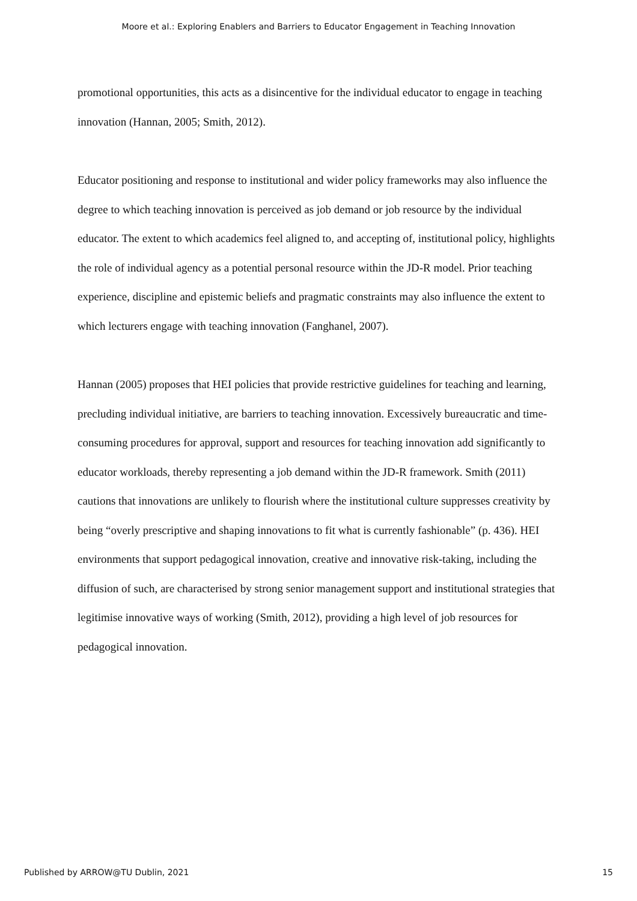Moore et al.: Exploring Enablers and Barriers to Educator Engagement in Teaching Innovation
promotional opportunities, this acts as a disincentive for the individual educator to engage in teaching innovation (Hannan, 2005; Smith, 2012).
Educator positioning and response to institutional and wider policy frameworks may also influence the degree to which teaching innovation is perceived as job demand or job resource by the individual educator. The extent to which academics feel aligned to, and accepting of, institutional policy, highlights the role of individual agency as a potential personal resource within the JD-R model. Prior teaching experience, discipline and epistemic beliefs and pragmatic constraints may also influence the extent to which lecturers engage with teaching innovation (Fanghanel, 2007).
Hannan (2005) proposes that HEI policies that provide restrictive guidelines for teaching and learning, precluding individual initiative, are barriers to teaching innovation. Excessively bureaucratic and time-consuming procedures for approval, support and resources for teaching innovation add significantly to educator workloads, thereby representing a job demand within the JD-R framework. Smith (2011) cautions that innovations are unlikely to flourish where the institutional culture suppresses creativity by being “overly prescriptive and shaping innovations to fit what is currently fashionable” (p. 436). HEI environments that support pedagogical innovation, creative and innovative risk-taking, including the diffusion of such, are characterised by strong senior management support and institutional strategies that legitimise innovative ways of working (Smith, 2012), providing a high level of job resources for pedagogical innovation.
Published by ARROW@TU Dublin, 2021 15